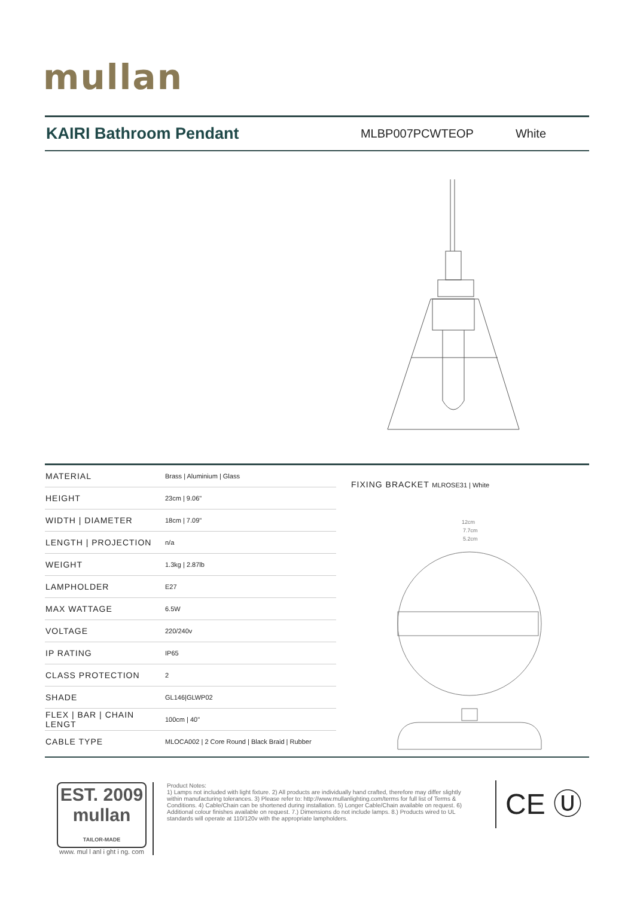mullan
KAIRI Bathroom Pendant
MLBP007PCWTEOP White
| MATERIAL | Brass / Aluminium / Glass |
| HEIGHT | 23cm / 9.06" |
| WIDTH / DIAMETER | 18cm / 7.09" |
| LENGTH / PROJECTION | n/a |
| WEIGHT | 1.3kg / 2.87lb |
| LAMPHOLDER | E27 |
| MAX WATTAGE | 6.5W |
| VOLTAGE | 220/240v |
| IP RATING | IP65 |
| CLASS PROTECTION | 2 |
| SHADE | GL146/GLWP02 |
| FLEX / BAR / CHAIN LENGT | 100cm / 40" |
| CABLE TYPE | MLOCA002 / 2 Core Round / Black Braid / Rubber |
FIXING BRACKET MLROSE31 | White
12cm
7.7cm
5.2cm
EST. 2009
mullan
TAILOR-MADE
www. mul l anl i ght i ng. com
Product Notes:
1) Lamps not included with light fixture. 2) All products are individually hand crafted, therefore may differ slightly within manufacturing tolerances. 3) Please refer to: http://www.mullanlighting.com/terms for full list of Terms & Conditions. 4) Cable/Chain can be shortened during installation. 5) Longer Cable/Chain available on request. 6) Additional colour finishes available on request. 7.) Dimensions do not include lamps. 8.) Products wired to UL standards will operate at 110/120v with the appropriate lampholders.
CE Ⓤ